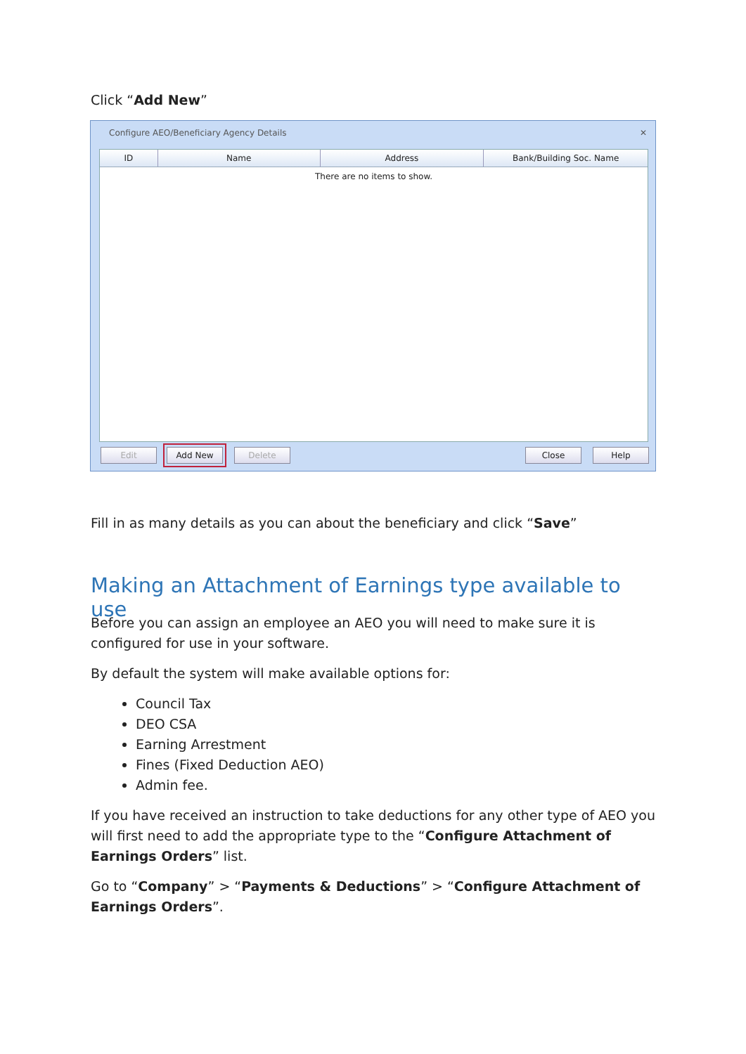Click “Add New”
Configure AEO/Beneficiary Agency Details ✕
ID Name Address Bank/Building Soc. Name
There are no items to show.
Edit Add New Delete Close Help
Fill in as many details as you can about the beneficiary and click “Save”
Making an Attachment of Earnings type available to use
Before you can assign an employee an AEO you will need to make sure it is configured for use in your software.
By default the system will make available options for:
Council Tax
DEO CSA
Earning Arrestment
Fines (Fixed Deduction AEO)
Admin fee.
If you have received an instruction to take deductions for any other type of AEO you will first need to add the appropriate type to the “Configure Attachment of Earnings Orders” list.
Go to “Company” > “Payments & Deductions” > “Configure Attachment of Earnings Orders”.